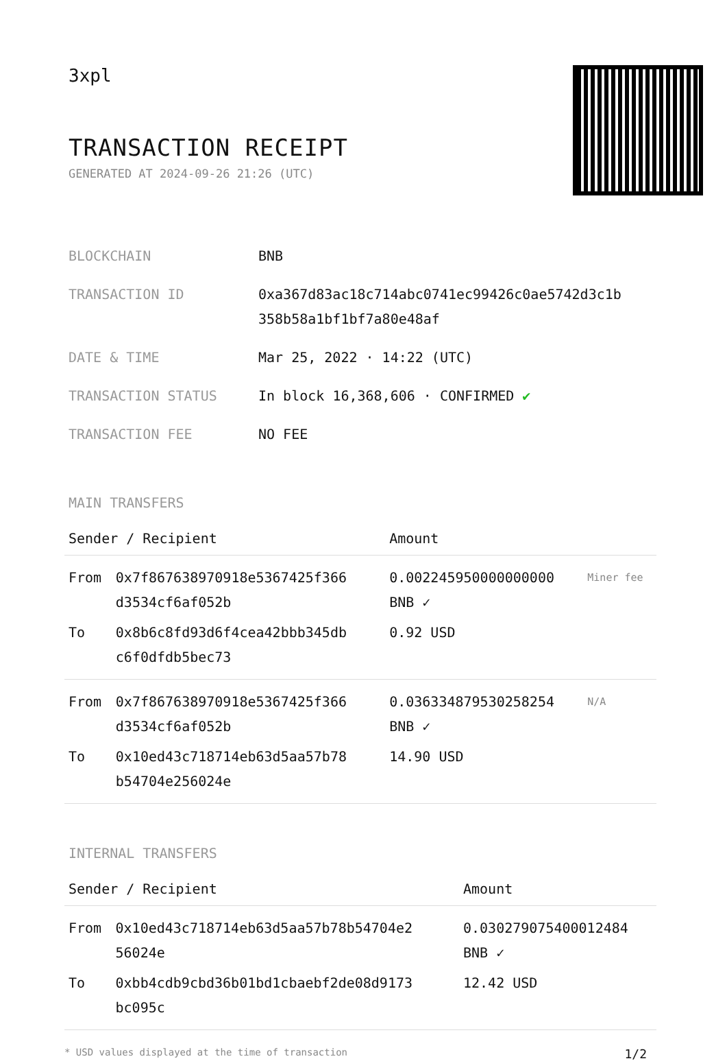3xpl
TRANSACTION RECEIPT
GENERATED AT 2024-09-26 21:26 (UTC)
| BLOCKCHAIN | BNB |
| TRANSACTION ID | 0xa367d83ac18c714abc0741ec99426c0ae5742d3c1b 358b58a1bf1bf7a80e48af |
| DATE & TIME | Mar 25, 2022 · 14:22 (UTC) |
| TRANSACTION STATUS | In block 16,368,606 · CONFIRMED ✔ |
| TRANSACTION FEE | NO FEE |
MAIN TRANSFERS
| Sender / Recipient | | Amount | |
| --- | --- | --- | --- |
| From | 0x7f867638970918e5367425f366 d3534cf6af052b | 0.002245950000000000 BNB ✓ | Miner fee |
| To | 0x8b6c8fd93d6f4cea42bbb345db c6f0dfdb5bec73 | 0.92 USD | |
| From | 0x7f867638970918e5367425f366 d3534cf6af052b | 0.036334879530258254 BNB ✓ | N/A |
| To | 0x10ed43c718714eb63d5aa57b78 b54704e256024e | 14.90 USD | |
INTERNAL TRANSFERS
| Sender / Recipient | | Amount |
| --- | --- | --- |
| From | 0x10ed43c718714eb63d5aa57b78b54704e2 56024e | 0.030279075400012484 BNB ✓ |
| To | 0xbb4cdb9cbd36b01bd1cbaebf2de08d9173 bc095c | 12.42 USD |
* USD values displayed at the time of transaction 1/2